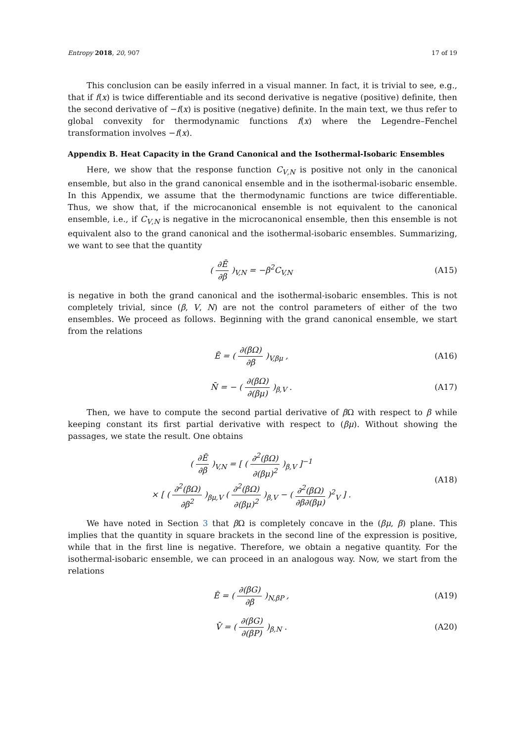Entropy 2018, 20, 907 17 of 19
This conclusion can be easily inferred in a visual manner. In fact, it is trivial to see, e.g., that if f(x) is twice differentiable and its second derivative is negative (positive) definite, then the second derivative of −f(x) is positive (negative) definite. In the main text, we thus refer to global convexity for thermodynamic functions f(x) where the Legendre–Fenchel transformation involves −f(x).
Appendix B. Heat Capacity in the Grand Canonical and the Isothermal-Isobaric Ensembles
Here, we show that the response function C<sub>V,N</sub> is positive not only in the canonical ensemble, but also in the grand canonical ensemble and in the isothermal-isobaric ensemble. In this Appendix, we assume that the thermodynamic functions are twice differentiable. Thus, we show that, if the microcanonical ensemble is not equivalent to the canonical ensemble, i.e., if C<sub>V,N</sub> is negative in the microcanonical ensemble, then this ensemble is not equivalent also to the grand canonical and the isothermal-isobaric ensembles. Summarizing, we want to see that the quantity
( ∂Ē ∂β )<sub>V,N</sub> = −β<sup>2</sup>C<sub>V,N</sub> (A15)
is negative in both the grand canonical and the isothermal-isobaric ensembles. This is not completely trivial, since (β, V, N) are not the control parameters of either of the two ensembles. We proceed as follows. Beginning with the grand canonical ensemble, we start from the relations
Ē = ( ∂(βΩ) ∂β )<sub>V,βμ</sub> , (A16)
N̄ = − ( ∂(βΩ) ∂(βμ) )<sub>β,V</sub> . (A17)
Then, we have to compute the second partial derivative of β Ω with respect to β while keeping constant its first partial derivative with respect to (βμ). Without showing the passages, we state the result. One obtains
( ∂Ē ∂β )<sub>V,N</sub> = [ ( ∂<sup>2</sup>(βΩ) ∂(βμ)<sup>2</sup> )<sub>β,V</sub> ]<sup>−1</sup>
× [ ( ∂<sup>2</sup>(βΩ) ∂β<sup>2</sup> )<sub>βμ,V</sub> ( ∂<sup>2</sup>(βΩ) ∂(βμ)<sup>2</sup> )<sub>β,V</sub> − ( ∂<sup>2</sup>(βΩ) ∂β∂(βμ) )<sup>2</sup><sub>V</sub> ] . (A18)
We have noted in Section 3 that β Ω is completely concave in the (βμ, β) plane. This implies that the quantity in square brackets in the second line of the expression is positive, while that in the first line is negative. Therefore, we obtain a negative quantity. For the isothermal-isobaric ensemble, we can proceed in an analogous way. Now, we start from the relations
Ē = ( ∂(βG) ∂β )<sub>N,βP</sub> , (A19)
V̄ = ( ∂(βG) ∂(βP) )<sub>β,N</sub> . (A20)